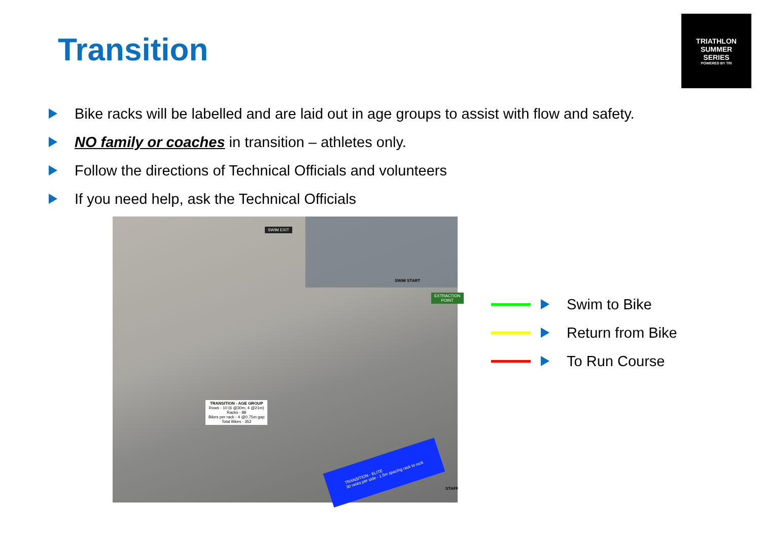Transition
TRIATHLON
SUMMER
SERIES
POWERED BY TRI
Bike racks will be labelled and are laid out in age groups to assist with flow and safety.
NO family or coaches in transition – athletes only.
Follow the directions of Technical Officials and volunteers
If you need help, ask the Technical Officials
SWIM EXIT
SWIM START
EXTRACTION POINT
TRANSITION - AGE GROUP
Rows - 10 (6 @30m, 4 @21m)
Racks - 88
Bikes per rack - 4 @0.75m gap
Total Bikes - 352
TRANSITION - ELITE
30 racks per side - 1.5m spacing rack to rack
STAFF
Swim to Bike
Return from Bike
To Run Course